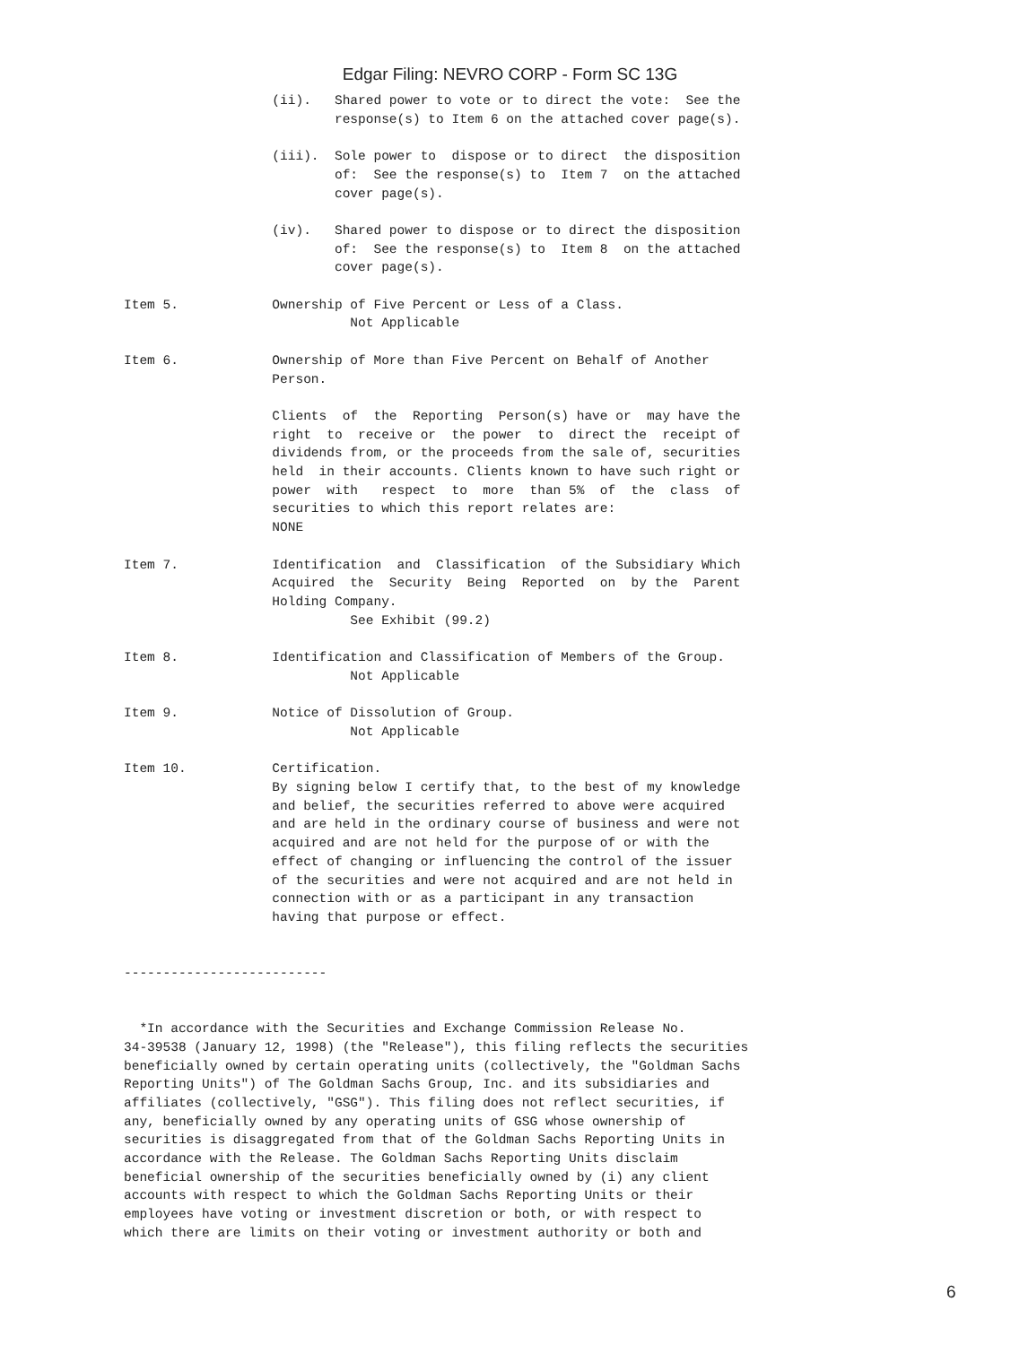Edgar Filing: NEVRO CORP - Form SC 13G
                   (ii).   Shared power to vote or to direct the vote:  See the
                           response(s) to Item 6 on the attached cover page(s).

                   (iii).  Sole power to  dispose or to direct  the disposition
                           of:  See the response(s) to  Item 7  on the attached
                           cover page(s).

                   (iv).   Shared power to dispose or to direct the disposition
                           of:  See the response(s) to  Item 8  on the attached
                           cover page(s).

Item 5.            Ownership of Five Percent or Less of a Class.
                             Not Applicable

Item 6.            Ownership of More than Five Percent on Behalf of Another
                   Person.

                   Clients  of  the  Reporting  Person(s) have or  may have the
                   right  to  receive or  the power  to  direct the  receipt of
                   dividends from, or the proceeds from the sale of, securities
                   held  in their accounts. Clients known to have such right or
                   power  with   respect  to  more  than 5%  of  the  class  of
                   securities to which this report relates are:
                   NONE

Item 7.            Identification  and  Classification  of the Subsidiary Which
                   Acquired  the  Security  Being  Reported  on  by the  Parent
                   Holding Company.
                             See Exhibit (99.2)

Item 8.            Identification and Classification of Members of the Group.
                             Not Applicable

Item 9.            Notice of Dissolution of Group.
                             Not Applicable

Item 10.           Certification.
                   By signing below I certify that, to the best of my knowledge
                   and belief, the securities referred to above were acquired
                   and are held in the ordinary course of business and were not
                   acquired and are not held for the purpose of or with the
                   effect of changing or influencing the control of the issuer
                   of the securities and were not acquired and are not held in
                   connection with or as a participant in any transaction
                   having that purpose or effect.


--------------------------


  *In accordance with the Securities and Exchange Commission Release No.
34-39538 (January 12, 1998) (the "Release"), this filing reflects the securities
beneficially owned by certain operating units (collectively, the "Goldman Sachs
Reporting Units") of The Goldman Sachs Group, Inc. and its subsidiaries and
affiliates (collectively, "GSG"). This filing does not reflect securities, if
any, beneficially owned by any operating units of GSG whose ownership of
securities is disaggregated from that of the Goldman Sachs Reporting Units in
accordance with the Release. The Goldman Sachs Reporting Units disclaim
beneficial ownership of the securities beneficially owned by (i) any client
accounts with respect to which the Goldman Sachs Reporting Units or their
employees have voting or investment discretion or both, or with respect to
which there are limits on their voting or investment authority or both and
6